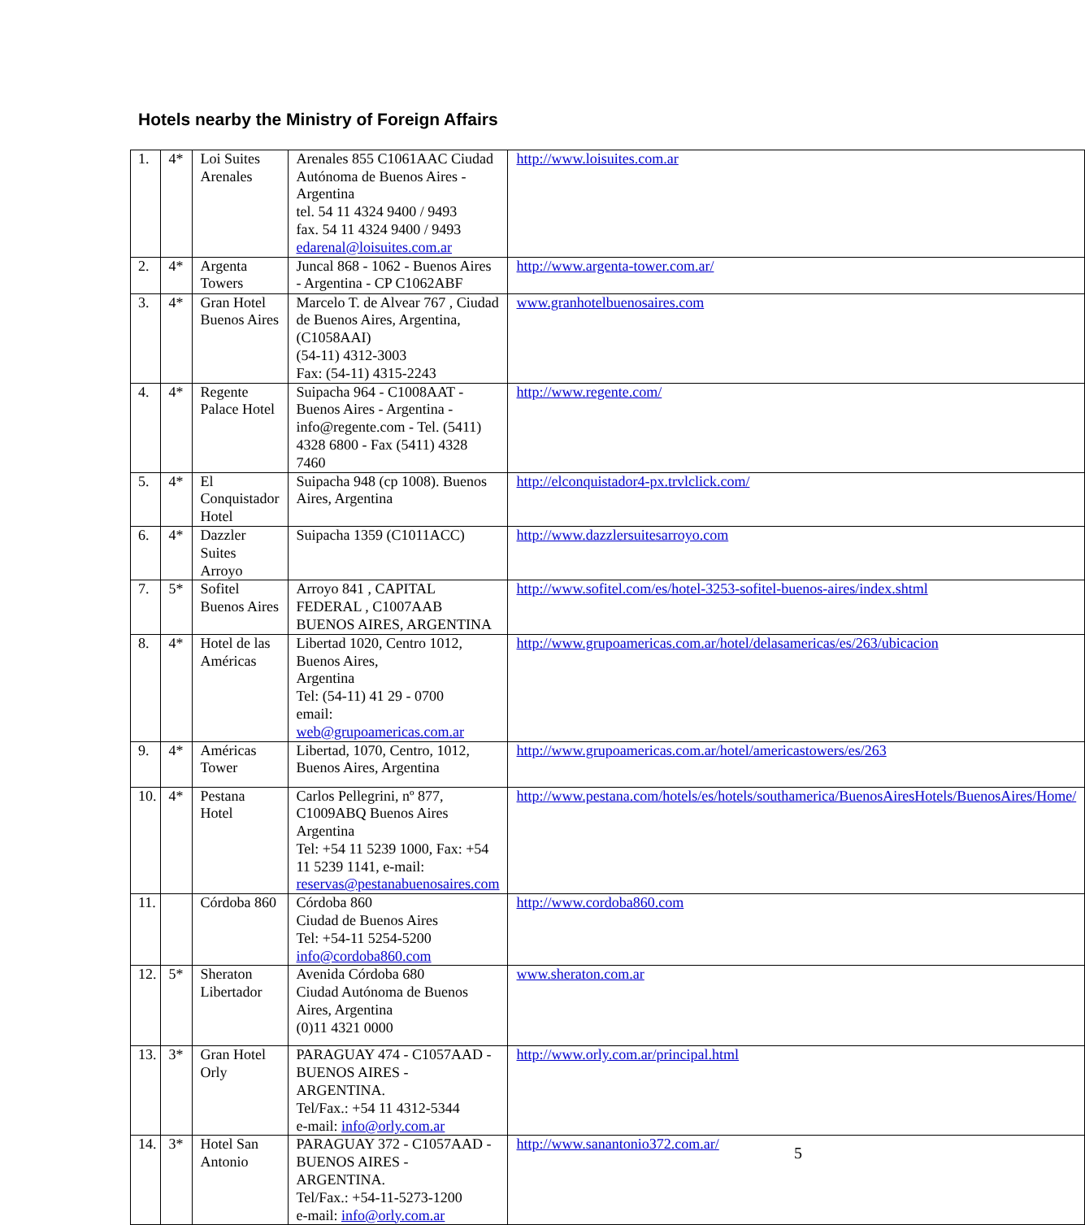Hotels nearby the Ministry of Foreign Affairs
| 1. | 4* | Loi Suites Arenales | Arenales 855 C1061AAC Ciudad Autónoma de Buenos Aires - Argentina tel. 54 11 4324 9400 / 9493 fax. 54 11 4324 9400 / 9493 edarenal@loisuites.com.ar | http://www.loisuites.com.ar |
| 2. | 4* | Argenta Towers | Juncal 868 - 1062 - Buenos Aires - Argentina - CP C1062ABF | http://www.argenta-tower.com.ar/ |
| 3. | 4* | Gran Hotel Buenos Aires | Marcelo T. de Alvear 767 , Ciudad de Buenos Aires, Argentina, (C1058AAI) (54-11) 4312-3003 Fax: (54-11) 4315-2243 | www.granhotelbuenosaires.com |
| 4. | 4* | Regente Palace Hotel | Suipacha 964 - C1008AAT - Buenos Aires - Argentina - info@regente.com - Tel. (5411) 4328 6800 - Fax (5411) 4328 7460 | http://www.regente.com/ |
| 5. | 4* | El Conquistador Hotel | Suipacha 948 (cp 1008). Buenos Aires, Argentina | http://elconquistador4-px.trvlclick.com/ |
| 6. | 4* | Dazzler Suites Arroyo | Suipacha 1359 (C1011ACC) | http://www.dazzlersuitesarroyo.com |
| 7. | 5* | Sofitel Buenos Aires | Arroyo 841 , CAPITAL FEDERAL , C1007AAB BUENOS AIRES, ARGENTINA | http://www.sofitel.com/es/hotel-3253-sofitel-buenos-aires/index.shtml |
| 8. | 4* | Hotel de las Américas | Libertad 1020, Centro 1012, Buenos Aires, Argentina Tel: (54-11) 41 29 - 0700 email: web@grupoamericas.com.ar | http://www.grupoamericas.com.ar/hotel/delasamericas/es/263/ubicacion |
| 9. | 4* | Américas Tower | Libertad, 1070, Centro, 1012, Buenos Aires, Argentina | http://www.grupoamericas.com.ar/hotel/americastowers/es/263 |
| 10. | 4* | Pestana Hotel | Carlos Pellegrini, nº 877, C1009ABQ Buenos Aires Argentina Tel: +54 11 5239 1000, Fax: +54 11 5239 1141, e-mail: reservas@pestanabuenosaires.com | http://www.pestana.com/hotels/es/hotels/southamerica/BuenosAiresHotels/BuenosAires/Home/ |
| 11. | | Córdoba 860 | Córdoba 860 Ciudad de Buenos Aires Tel: +54-11 5254-5200 info@cordoba860.com | http://www.cordoba860.com |
| 12. | 5* | Sheraton Libertador | Avenida Córdoba 680 Ciudad Autónoma de Buenos Aires, Argentina (0)11 4321 0000 | www.sheraton.com.ar |
| 13. | 3* | Gran Hotel Orly | PARAGUAY 474 - C1057AAD - BUENOS AIRES - ARGENTINA. Tel/Fax.: +54 11 4312-5344 e-mail: info@orly.com.ar | http://www.orly.com.ar/principal.html |
| 14. | 3* | Hotel San Antonio | PARAGUAY 372 - C1057AAD - BUENOS AIRES - ARGENTINA. Tel/Fax.: +54-11-5273-1200 e-mail: info@orly.com.ar | http://www.sanantonio372.com.ar/ |
5